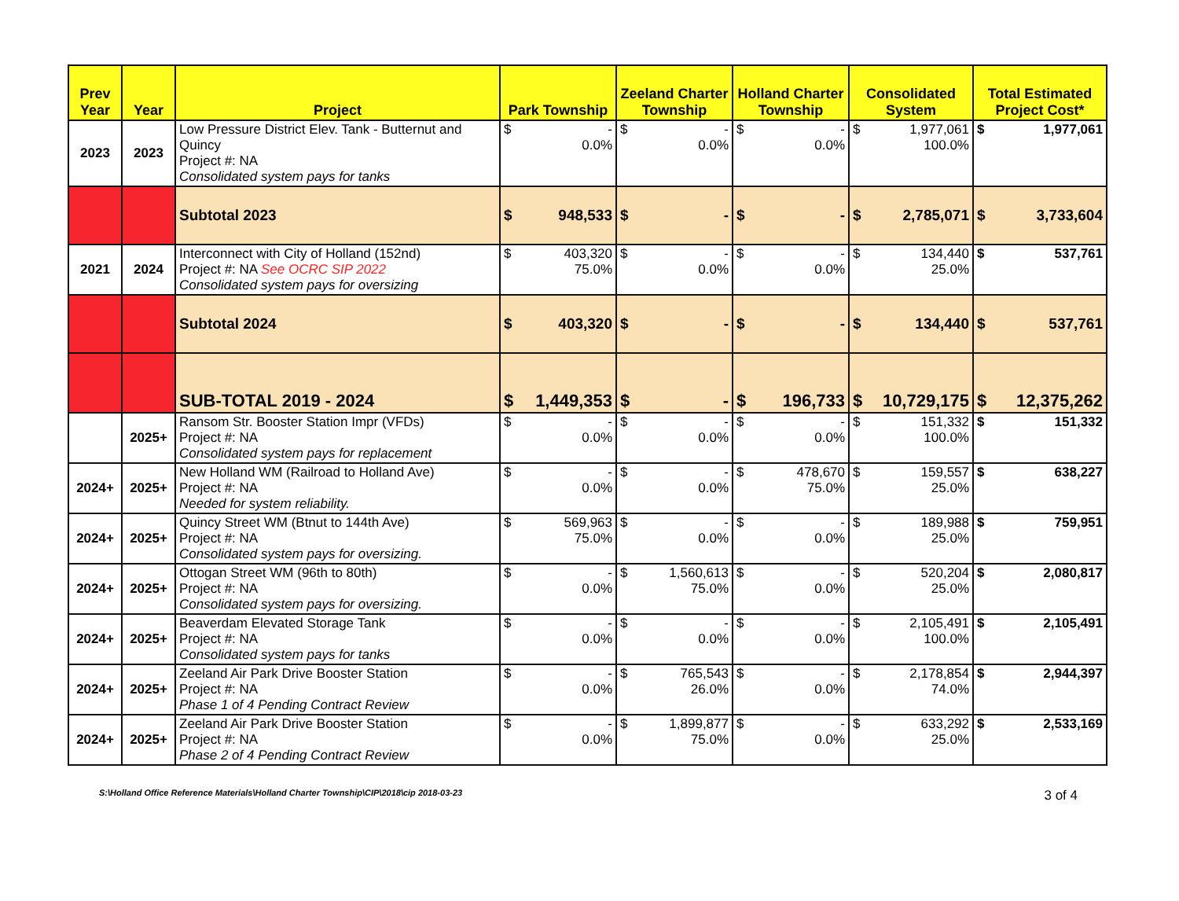| Prev Year | Year | Project | Park Township | Zeeland Charter Township | Holland Charter Township | Consolidated System | Total Estimated Project Cost* |
| --- | --- | --- | --- | --- | --- | --- | --- |
| 2023 | 2023 | Low Pressure District Elev. Tank - Butternut and Quincy Project #: NA Consolidated system pays for tanks | $ - 0.0% | $ - 0.0% | $ - 0.0% | $ 1,977,061 100.0% | $ 1,977,061 |
| | | Subtotal 2023 | $ 948,533 | $ - | $ - | $ 2,785,071 | $ 3,733,604 |
| 2021 | 2024 | Interconnect with City of Holland (152nd) Project #: NA See OCRC SIP 2022 Consolidated system pays for oversizing | $ 403,320 75.0% | $ - 0.0% | $ - 0.0% | $ 134,440 25.0% | $ 537,761 |
| | | Subtotal 2024 | $ 403,320 | $ - | $ - | $ 134,440 | $ 537,761 |
| | | SUB-TOTAL 2019 - 2024 | $ 1,449,353 | $ - | $ 196,733 | $ 10,729,175 | $ 12,375,262 |
| | 2025+ | Ransom Str. Booster Station Impr (VFDs) Project #: NA Consolidated system pays for replacement | $ - 0.0% | $ - 0.0% | $ - 0.0% | $ 151,332 100.0% | $ 151,332 |
| 2024+ | 2025+ | New Holland WM (Railroad to Holland Ave) Project #: NA Needed for system reliability. | $ - 0.0% | $ - 0.0% | $ 478,670 75.0% | $ 159,557 25.0% | $ 638,227 |
| 2024+ | 2025+ | Quincy Street WM (Btnut to 144th Ave) Project #: NA Consolidated system pays for oversizing. | $ 569,963 75.0% | $ - 0.0% | $ - 0.0% | $ 189,988 25.0% | $ 759,951 |
| 2024+ | 2025+ | Ottogan Street WM (96th to 80th) Project #: NA Consolidated system pays for oversizing. | $ - 0.0% | $ 1,560,613 75.0% | $ - 0.0% | $ 520,204 25.0% | $ 2,080,817 |
| 2024+ | 2025+ | Beaverdam Elevated Storage Tank Project #: NA Consolidated system pays for tanks | $ - 0.0% | $ - 0.0% | $ - 0.0% | $ 2,105,491 100.0% | $ 2,105,491 |
| 2024+ | 2025+ | Zeeland Air Park Drive Booster Station Project #: NA Phase 1 of 4 Pending Contract Review | $ - 0.0% | $ 765,543 26.0% | $ - 0.0% | $ 2,178,854 74.0% | $ 2,944,397 |
| 2024+ | 2025+ | Zeeland Air Park Drive Booster Station Project #: NA Phase 2 of 4 Pending Contract Review | $ - 0.0% | $ 1,899,877 75.0% | $ - 0.0% | $ 633,292 25.0% | $ 2,533,169 |
S:\Holland Office Reference Materials\Holland Charter Township\CIP\2018\cip 2018-03-23 3 of 4